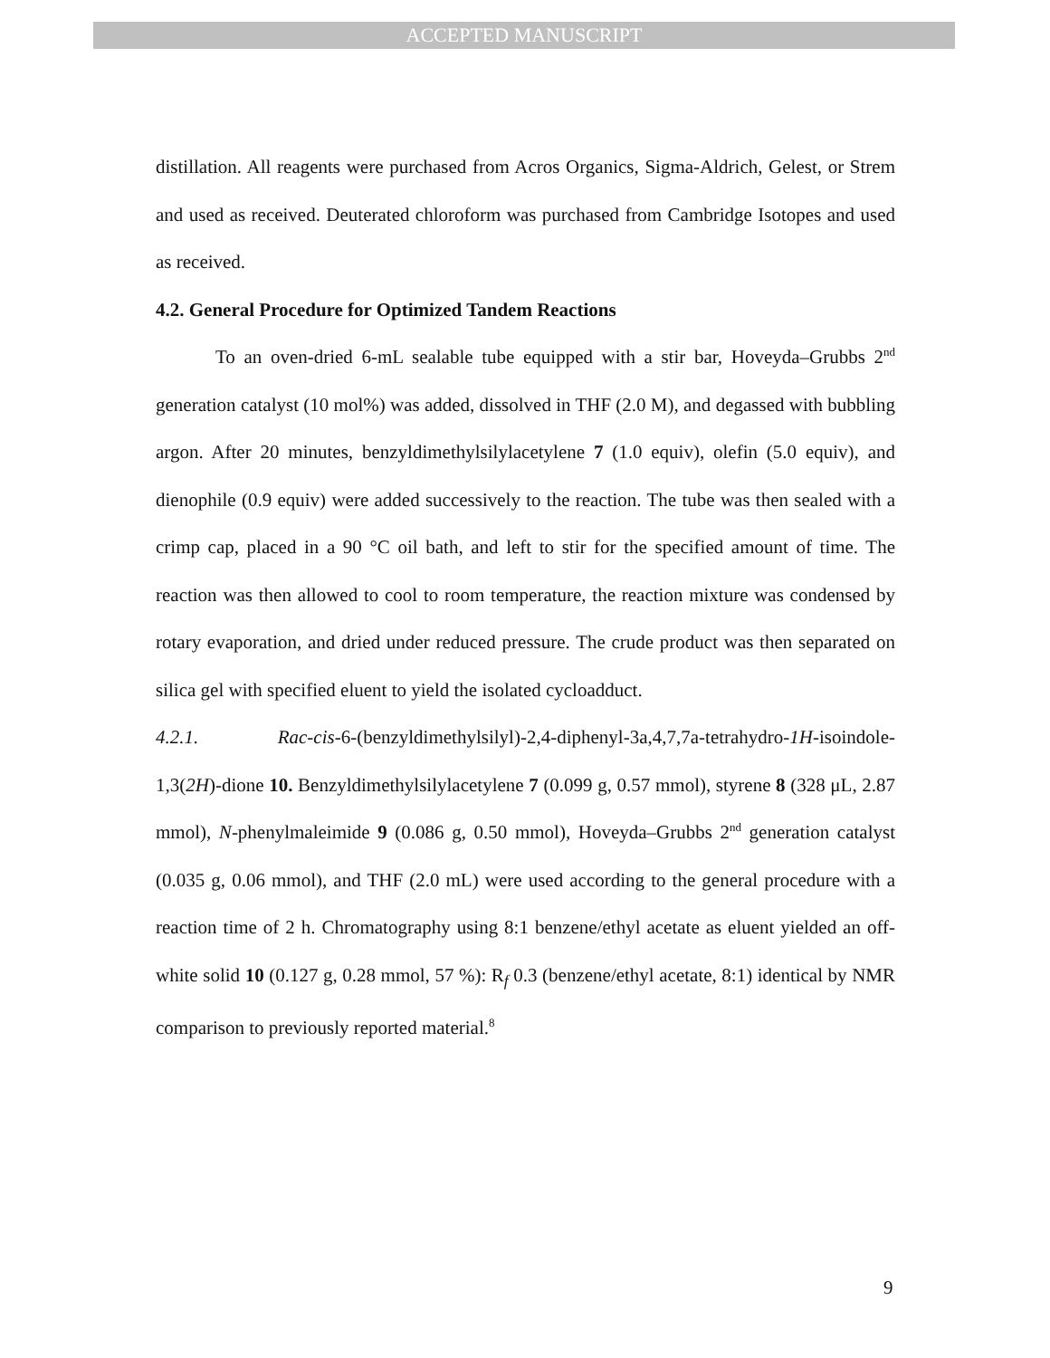ACCEPTED MANUSCRIPT
distillation. All reagents were purchased from Acros Organics, Sigma-Aldrich, Gelest, or Strem and used as received. Deuterated chloroform was purchased from Cambridge Isotopes and used as received.
4.2. General Procedure for Optimized Tandem Reactions
To an oven-dried 6-mL sealable tube equipped with a stir bar, Hoveyda–Grubbs 2<sup>nd</sup> generation catalyst (10 mol%) was added, dissolved in THF (2.0 M), and degassed with bubbling argon. After 20 minutes, benzyldimethylsilylacetylene 7 (1.0 equiv), olefin (5.0 equiv), and dienophile (0.9 equiv) were added successively to the reaction. The tube was then sealed with a crimp cap, placed in a 90 °C oil bath, and left to stir for the specified amount of time. The reaction was then allowed to cool to room temperature, the reaction mixture was condensed by rotary evaporation, and dried under reduced pressure. The crude product was then separated on silica gel with specified eluent to yield the isolated cycloadduct.
4.2.1. Rac-cis-6-(benzyldimethylsilyl)-2,4-diphenyl-3a,4,7,7a-tetrahydro-1H-isoindole-1,3(2H)-dione 10. Benzyldimethylsilylacetylene 7 (0.099 g, 0.57 mmol), styrene 8 (328 μL, 2.87 mmol), N-phenylmaleimide 9 (0.086 g, 0.50 mmol), Hoveyda–Grubbs 2<sup>nd</sup> generation catalyst (0.035 g, 0.06 mmol), and THF (2.0 mL) were used according to the general procedure with a reaction time of 2 h. Chromatography using 8:1 benzene/ethyl acetate as eluent yielded an off-white solid 10 (0.127 g, 0.28 mmol, 57 %): R<sub>f</sub> 0.3 (benzene/ethyl acetate, 8:1) identical by NMR comparison to previously reported material.<sup>8</sup>
9